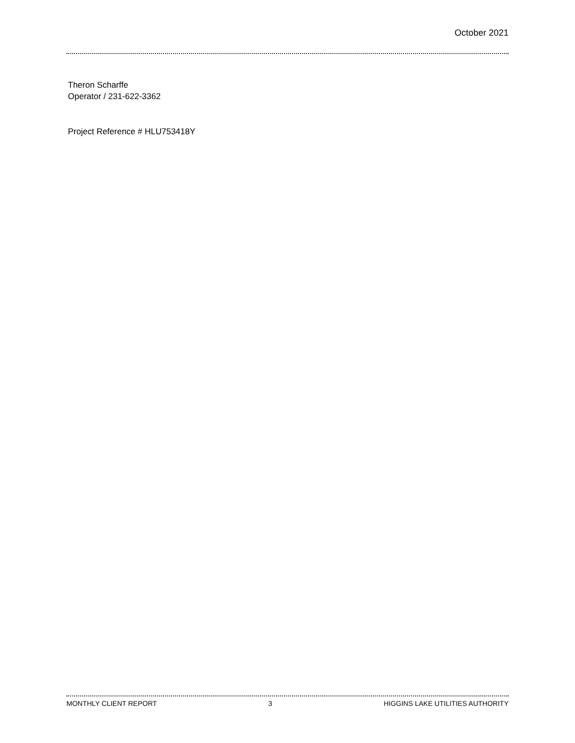October 2021
Theron Scharffe
Operator / 231-622-3362
Project Reference # HLU753418Y
MONTHLY CLIENT REPORT 3 HIGGINS LAKE UTILITIES AUTHORITY